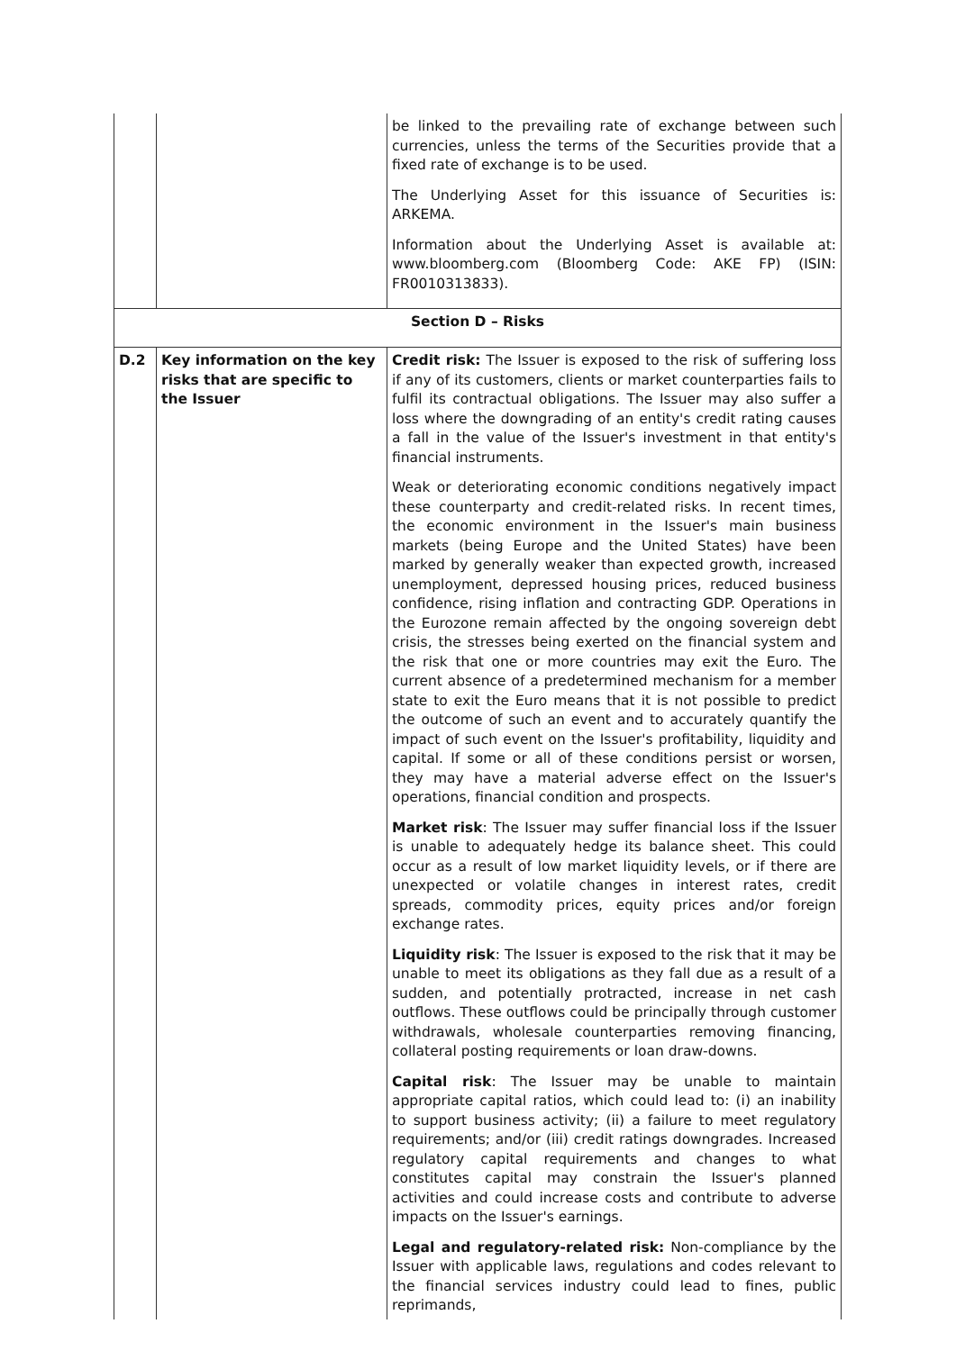| | | be linked to the prevailing rate of exchange between such currencies, unless the terms of the Securities provide that a fixed rate of exchange is to be used. The Underlying Asset for this issuance of Securities is: ARKEMA. Information about the Underlying Asset is available at: www.bloomberg.com (Bloomberg Code: AKE FP) (ISIN: FR0010313833). |
| Section D – Risks | | |
| D.2 | Key information on the key risks that are specific to the Issuer | Credit risk: The Issuer is exposed to the risk of suffering loss if any of its customers, clients or market counterparties fails to fulfil its contractual obligations. The Issuer may also suffer a loss where the downgrading of an entity's credit rating causes a fall in the value of the Issuer's investment in that entity's financial instruments. Weak or deteriorating economic conditions negatively impact these counterparty and credit-related risks. In recent times, the economic environment in the Issuer's main business markets (being Europe and the United States) have been marked by generally weaker than expected growth, increased unemployment, depressed housing prices, reduced business confidence, rising inflation and contracting GDP. Operations in the Eurozone remain affected by the ongoing sovereign debt crisis, the stresses being exerted on the financial system and the risk that one or more countries may exit the Euro. The current absence of a predetermined mechanism for a member state to exit the Euro means that it is not possible to predict the outcome of such an event and to accurately quantify the impact of such event on the Issuer's profitability, liquidity and capital. If some or all of these conditions persist or worsen, they may have a material adverse effect on the Issuer's operations, financial condition and prospects. Market risk : The Issuer may suffer financial loss if the Issuer is unable to adequately hedge its balance sheet. This could occur as a result of low market liquidity levels, or if there are unexpected or volatile changes in interest rates, credit spreads, commodity prices, equity prices and/or foreign exchange rates. Liquidity risk : The Issuer is exposed to the risk that it may be unable to meet its obligations as they fall due as a result of a sudden, and potentially protracted, increase in net cash outflows. These outflows could be principally through customer withdrawals, wholesale counterparties removing financing, collateral posting requirements or loan draw-downs. Capital risk : The Issuer may be unable to maintain appropriate capital ratios, which could lead to: (i) an inability to support business activity; (ii) a failure to meet regulatory requirements; and/or (iii) credit ratings downgrades. Increased regulatory capital requirements and changes to what constitutes capital may constrain the Issuer's planned activities and could increase costs and contribute to adverse impacts on the Issuer's earnings. Legal and regulatory-related risk: Non-compliance by the Issuer with applicable laws, regulations and codes relevant to the financial services industry could lead to fines, public reprimands, |